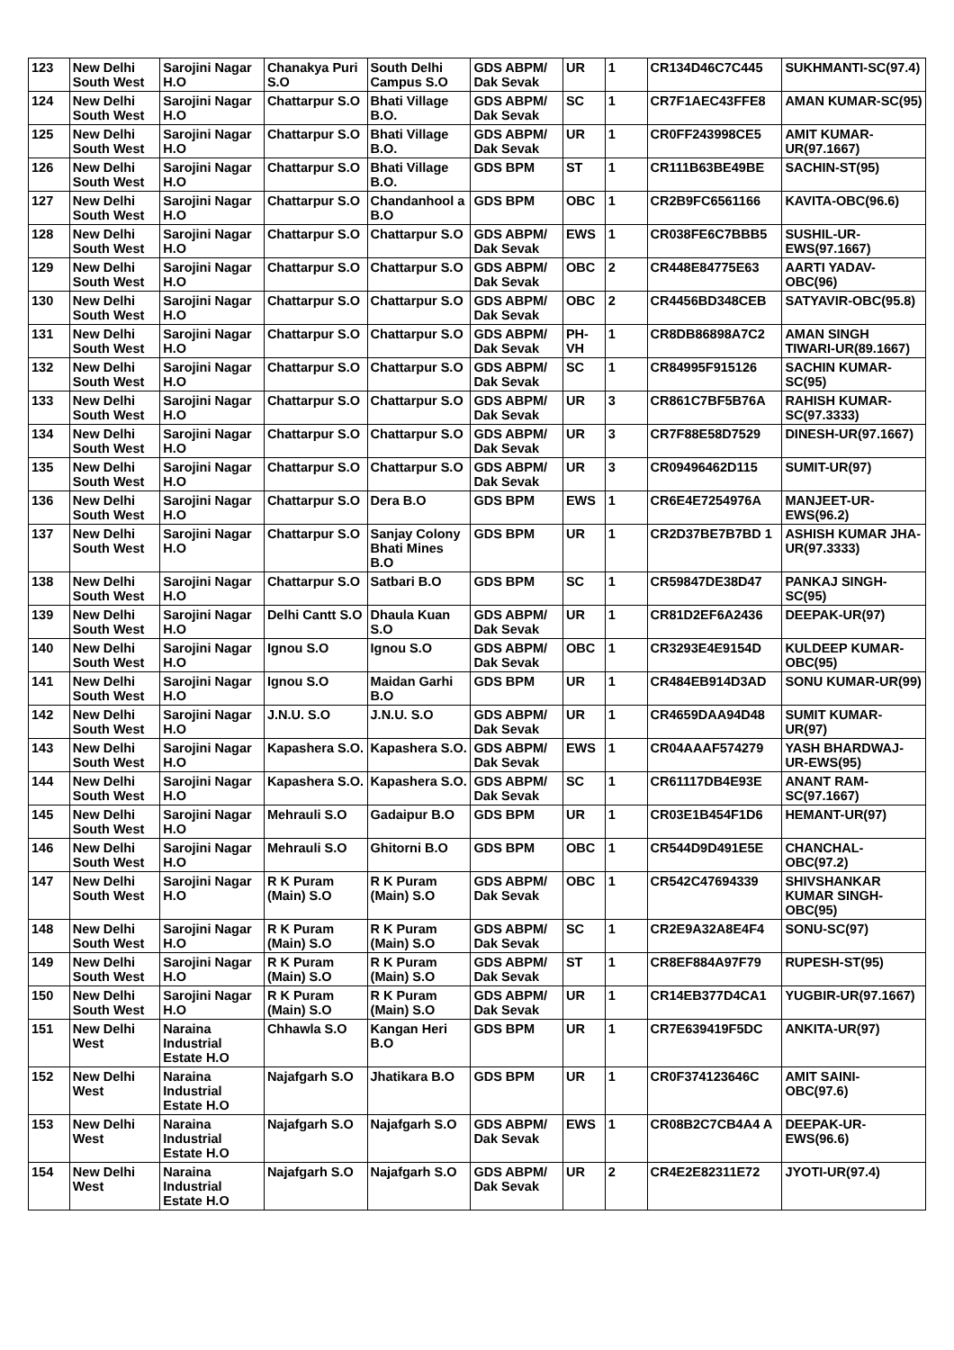| 123 | New Delhi South West | Sarojini Nagar H.O | Chanakya Puri S.O | South Delhi Campus S.O | GDS ABPM/ Dak Sevak | UR | 1 | CR134D46C7C445 | SUKHMANTI-SC(97.4) |
| 124 | New Delhi South West | Sarojini Nagar H.O | Chattarpur S.O | Bhati Village B.O. | GDS ABPM/ Dak Sevak | SC | 1 | CR7F1AEC43FFE8 | AMAN KUMAR-SC(95) |
| 125 | New Delhi South West | Sarojini Nagar H.O | Chattarpur S.O | Bhati Village B.O. | GDS ABPM/ Dak Sevak | UR | 1 | CR0FF243998CE5 | AMIT KUMAR-UR(97.1667) |
| 126 | New Delhi South West | Sarojini Nagar H.O | Chattarpur S.O | Bhati Village B.O. | GDS BPM | ST | 1 | CR111B63BE49BE | SACHIN-ST(95) |
| 127 | New Delhi South West | Sarojini Nagar H.O | Chattarpur S.O | Chandanhool a B.O | GDS BPM | OBC | 1 | CR2B9FC6561166 | KAVITA-OBC(96.6) |
| 128 | New Delhi South West | Sarojini Nagar H.O | Chattarpur S.O | Chattarpur S.O | GDS ABPM/ Dak Sevak | EWS | 1 | CR038FE6C7BBB5 | SUSHIL-UR-EWS(97.1667) |
| 129 | New Delhi South West | Sarojini Nagar H.O | Chattarpur S.O | Chattarpur S.O | GDS ABPM/ Dak Sevak | OBC | 2 | CR448E84775E63 | AARTI YADAV-OBC(96) |
| 130 | New Delhi South West | Sarojini Nagar H.O | Chattarpur S.O | Chattarpur S.O | GDS ABPM/ Dak Sevak | OBC | 2 | CR4456BD348CEB | SATYAVIR-OBC(95.8) |
| 131 | New Delhi South West | Sarojini Nagar H.O | Chattarpur S.O | Chattarpur S.O | GDS ABPM/ Dak Sevak | PH-VH | 1 | CR8DB86898A7C2 | AMAN SINGH TIWARI-UR(89.1667) |
| 132 | New Delhi South West | Sarojini Nagar H.O | Chattarpur S.O | Chattarpur S.O | GDS ABPM/ Dak Sevak | SC | 1 | CR84995F915126 | SACHIN KUMAR-SC(95) |
| 133 | New Delhi South West | Sarojini Nagar H.O | Chattarpur S.O | Chattarpur S.O | GDS ABPM/ Dak Sevak | UR | 3 | CR861C7BF5B76A | RAHISH KUMAR-SC(97.3333) |
| 134 | New Delhi South West | Sarojini Nagar H.O | Chattarpur S.O | Chattarpur S.O | GDS ABPM/ Dak Sevak | UR | 3 | CR7F88E58D7529 | DINESH-UR(97.1667) |
| 135 | New Delhi South West | Sarojini Nagar H.O | Chattarpur S.O | Chattarpur S.O | GDS ABPM/ Dak Sevak | UR | 3 | CR09496462D115 | SUMIT-UR(97) |
| 136 | New Delhi South West | Sarojini Nagar H.O | Chattarpur S.O | Dera B.O | GDS BPM | EWS | 1 | CR6E4E7254976A | MANJEET-UR-EWS(96.2) |
| 137 | New Delhi South West | Sarojini Nagar H.O | Chattarpur S.O | Sanjay Colony Bhati Mines B.O | GDS BPM | UR | 1 | CR2D37BE7B7BD 1 | ASHISH KUMAR JHA-UR(97.3333) |
| 138 | New Delhi South West | Sarojini Nagar H.O | Chattarpur S.O | Satbari B.O | GDS BPM | SC | 1 | CR59847DE38D47 | PANKAJ SINGH-SC(95) |
| 139 | New Delhi South West | Sarojini Nagar H.O | Delhi Cantt S.O | Dhaula Kuan S.O | GDS ABPM/ Dak Sevak | UR | 1 | CR81D2EF6A2436 | DEEPAK-UR(97) |
| 140 | New Delhi South West | Sarojini Nagar H.O | Ignou S.O | Ignou S.O | GDS ABPM/ Dak Sevak | OBC | 1 | CR3293E4E9154D | KULDEEP KUMAR-OBC(95) |
| 141 | New Delhi South West | Sarojini Nagar H.O | Ignou S.O | Maidan Garhi B.O | GDS BPM | UR | 1 | CR484EB914D3AD | SONU KUMAR-UR(99) |
| 142 | New Delhi South West | Sarojini Nagar H.O | J.N.U. S.O | J.N.U. S.O | GDS ABPM/ Dak Sevak | UR | 1 | CR4659DAA94D48 | SUMIT KUMAR-UR(97) |
| 143 | New Delhi South West | Sarojini Nagar H.O | Kapashera S.O. | Kapashera S.O. | GDS ABPM/ Dak Sevak | EWS | 1 | CR04AAAF574279 | YASH BHARDWAJ-UR-EWS(95) |
| 144 | New Delhi South West | Sarojini Nagar H.O | Kapashera S.O. | Kapashera S.O. | GDS ABPM/ Dak Sevak | SC | 1 | CR61117DB4E93E | ANANT RAM-SC(97.1667) |
| 145 | New Delhi South West | Sarojini Nagar H.O | Mehrauli S.O | Gadaipur B.O | GDS BPM | UR | 1 | CR03E1B454F1D6 | HEMANT-UR(97) |
| 146 | New Delhi South West | Sarojini Nagar H.O | Mehrauli S.O | Ghitorni B.O | GDS BPM | OBC | 1 | CR544D9D491E5E | CHANCHAL-OBC(97.2) |
| 147 | New Delhi South West | Sarojini Nagar H.O | R K Puram (Main) S.O | R K Puram (Main) S.O | GDS ABPM/ Dak Sevak | OBC | 1 | CR542C47694339 | SHIVSHANKAR KUMAR SINGH-OBC(95) |
| 148 | New Delhi South West | Sarojini Nagar H.O | R K Puram (Main) S.O | R K Puram (Main) S.O | GDS ABPM/ Dak Sevak | SC | 1 | CR2E9A32A8E4F4 | SONU-SC(97) |
| 149 | New Delhi South West | Sarojini Nagar H.O | R K Puram (Main) S.O | R K Puram (Main) S.O | GDS ABPM/ Dak Sevak | ST | 1 | CR8EF884A97F79 | RUPESH-ST(95) |
| 150 | New Delhi South West | Sarojini Nagar H.O | R K Puram (Main) S.O | R K Puram (Main) S.O | GDS ABPM/ Dak Sevak | UR | 1 | CR14EB377D4CA1 | YUGBIR-UR(97.1667) |
| 151 | New Delhi West | Naraina Industrial Estate H.O | Chhawla S.O | Kangan Heri B.O | GDS BPM | UR | 1 | CR7E639419F5DC | ANKITA-UR(97) |
| 152 | New Delhi West | Naraina Industrial Estate H.O | Najafgarh S.O | Jhatikara B.O | GDS BPM | UR | 1 | CR0F374123646C | AMIT SAINI-OBC(97.6) |
| 153 | New Delhi West | Naraina Industrial Estate H.O | Najafgarh S.O | Najafgarh S.O | GDS ABPM/ Dak Sevak | EWS | 1 | CR08B2C7CB4A4 A | DEEPAK-UR-EWS(96.6) |
| 154 | New Delhi West | Naraina Industrial Estate H.O | Najafgarh S.O | Najafgarh S.O | GDS ABPM/ Dak Sevak | UR | 2 | CR4E2E82311E72 | JYOTI-UR(97.4) |